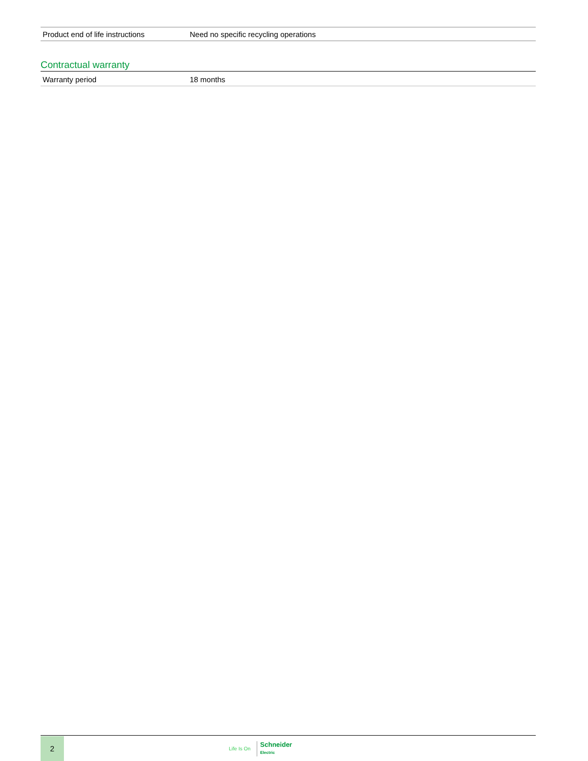| Product end of life instructions | Need no specific recycling operations |
Contractual warranty
| Warranty period | 18 months |
2
Life Is On Schneider
Electric